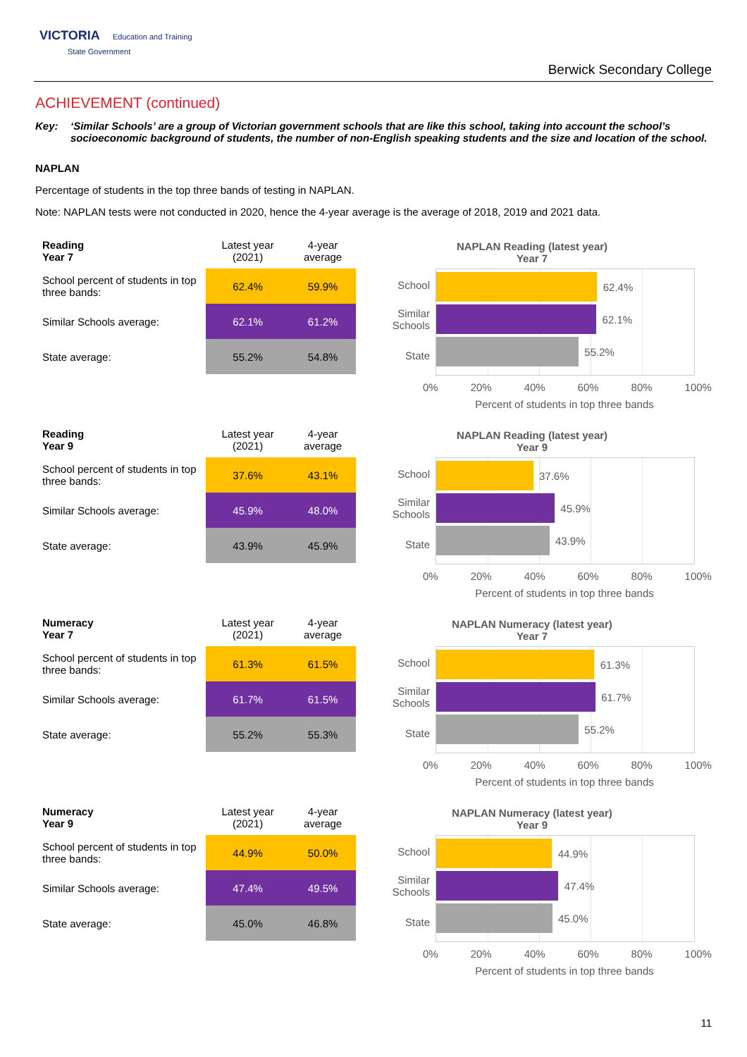VICTORIA Education and Training
State Government
Berwick Secondary College
ACHIEVEMENT (continued)
Key: ‘Similar Schools’ are a group of Victorian government schools that are like this school, taking into account the school’s socioeconomic background of students, the number of non-English speaking students and the size and location of the school.
NAPLAN
Percentage of students in the top three bands of testing in NAPLAN.
Note: NAPLAN tests were not conducted in 2020, hence the 4-year average is the average of 2018, 2019 and 2021 data.
| Reading Year 7 | Latest year (2021) | 4-year average |
| --- | --- | --- |
| School percent of students in top three bands: | 62.4% | 59.9% |
| Similar Schools average: | 62.1% | 61.2% |
| State average: | 55.2% | 54.8% |
NAPLAN Reading (latest year)
Year 7
School
Similar Schools
State
62.4%
62.1%
55.2%
0% 20% 40% 60% 80% 100%
Percent of students in top three bands
| Reading Year 9 | Latest year (2021) | 4-year average |
| --- | --- | --- |
| School percent of students in top three bands: | 37.6% | 43.1% |
| Similar Schools average: | 45.9% | 48.0% |
| State average: | 43.9% | 45.9% |
NAPLAN Reading (latest year)
Year 9
School
Similar Schools
State
37.6%
45.9%
43.9%
0% 20% 40% 60% 80% 100%
Percent of students in top three bands
| Numeracy Year 7 | Latest year (2021) | 4-year average |
| --- | --- | --- |
| School percent of students in top three bands: | 61.3% | 61.5% |
| Similar Schools average: | 61.7% | 61.5% |
| State average: | 55.2% | 55.3% |
NAPLAN Numeracy (latest year)
Year 7
School
Similar Schools
State
61.3%
61.7%
55.2%
0% 20% 40% 60% 80% 100%
Percent of students in top three bands
| Numeracy Year 9 | Latest year (2021) | 4-year average |
| --- | --- | --- |
| School percent of students in top three bands: | 44.9% | 50.0% |
| Similar Schools average: | 47.4% | 49.5% |
| State average: | 45.0% | 46.8% |
NAPLAN Numeracy (latest year)
Year 9
School
Similar Schools
State
44.9%
47.4%
45.0%
0% 20% 40% 60% 80% 100%
Percent of students in top three bands
11